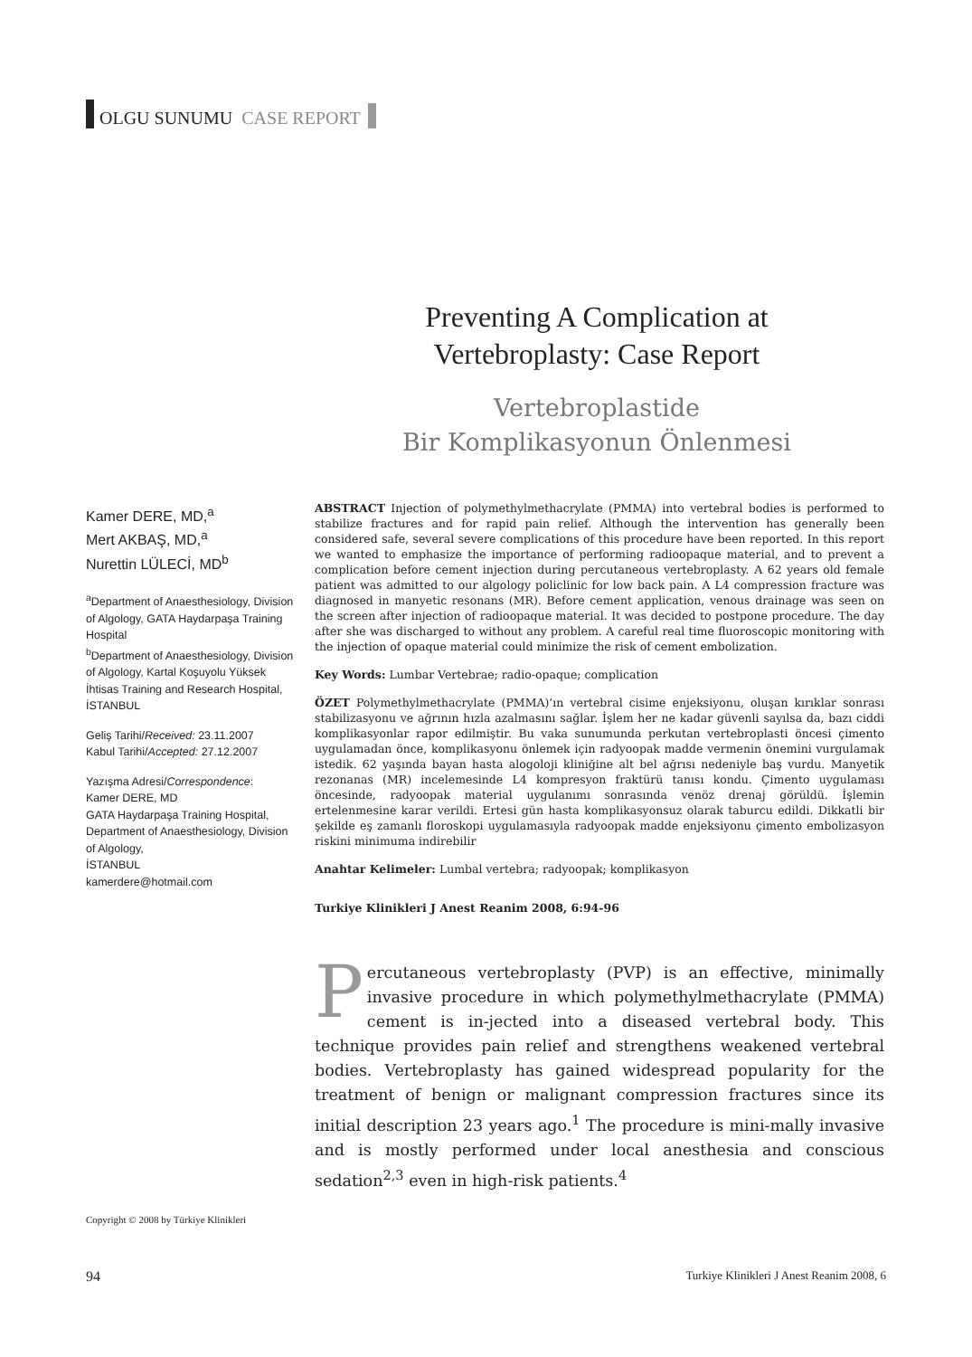OLGU SUNUMU CASE REPORT
Preventing A Complication at
Vertebroplasty: Case Report
Vertebroplastide
Bir Komplikasyonun Önlenmesi
Kamer DERE, MD,<sup>a</sup>
Mert AKBAŞ, MD,<sup>a</sup>
Nurettin LÜLECİ, MD<sup>b</sup>
<sup>a</sup> Department of Anaesthesiology, Division of Algology, GATA Haydarpaşa Training Hospital
<sup>b</sup> Department of Anaesthesiology, Division of Algology, Kartal Koşuyolu Yüksek İhtisas Training and Research Hospital, İSTANBUL
Geliş Tarihi/Received: 23.11.2007
Kabul Tarihi/Accepted: 27.12.2007
Yazışma Adresi/Correspondence:
Kamer DERE, MD
GATA Haydarpaşa Training Hospital, Department of Anaesthesiology, Division of Algology,
İSTANBUL
kamerdere@hotmail.com
ABSTRACT Injection of polymethylmethacrylate (PMMA) into vertebral bodies is performed to stabilize fractures and for rapid pain relief. Although the intervention has generally been considered safe, several severe complications of this procedure have been reported. In this report we wanted to emphasize the importance of performing radioopaque material, and to prevent a complication before cement injection during percutaneous vertebroplasty. A 62 years old female patient was admitted to our algology policlinic for low back pain. A L4 compression fracture was diagnosed in manyetic resonans (MR). Before cement application, venous drainage was seen on the screen after injection of radioopaque material. It was decided to postpone procedure. The day after she was discharged to without any problem. A careful real time fluoroscopic monitoring with the injection of opaque material could minimize the risk of cement embolization.
Key Words: Lumbar Vertebrae; radio-opaque; complication
ÖZET Polymethylmethacrylate (PMMA)’ın vertebral cisime enjeksiyonu, oluşan kırıklar sonrası stabilizasyonu ve ağrının hızla azalmasını sağlar. İşlem her ne kadar güvenli sayılsa da, bazı ciddi komplikasyonlar rapor edilmiştir. Bu vaka sunumunda perkutan vertebroplasti öncesi çimento uygulamadan önce, komplikasyonu önlemek için radyoopak madde vermenin önemini vurgulamak istedik. 62 yaşında bayan hasta alogoloji kliniğine alt bel ağrısı nedeniyle baş vurdu. Manyetik rezonanas (MR) incelemesinde L4 kompresyon fraktürü tanısı kondu. Çimento uygulaması öncesinde, radyoopak material uygulanımı sonrasında venöz drenaj görüldü. İşlemin ertelenmesine karar verildi. Ertesi gün hasta komplikasyonsuz olarak taburcu edildi. Dikkatli bir şekilde eş zamanlı floroskopi uygulamasıyla radyoopak madde enjeksiyonu çimento embolizasyon riskini minimuma indirebilir
Anahtar Kelimeler: Lumbal vertebra; radyoopak; komplikasyon
Turkiye Klinikleri J Anest Reanim 2008, 6:94-96
Percutaneous vertebroplasty (PVP) is an effective, minimally invasive procedure in which polymethylmethacrylate (PMMA) cement is in-jected into a diseased vertebral body. This technique provides pain relief and strengthens weakened vertebral bodies. Vertebroplasty has gained widespread popularity for the treatment of benign or malignant compression fractures since its initial description 23 years ago.<sup>1</sup> The procedure is mini-mally invasive and is mostly performed under local anesthesia and conscious sedation<sup>2,3</sup> even in high-risk patients.<sup>4</sup>
Copyright © 2008 by Türkiye Klinikleri
94 Turkiye Klinikleri J Anest Reanim 2008, 6